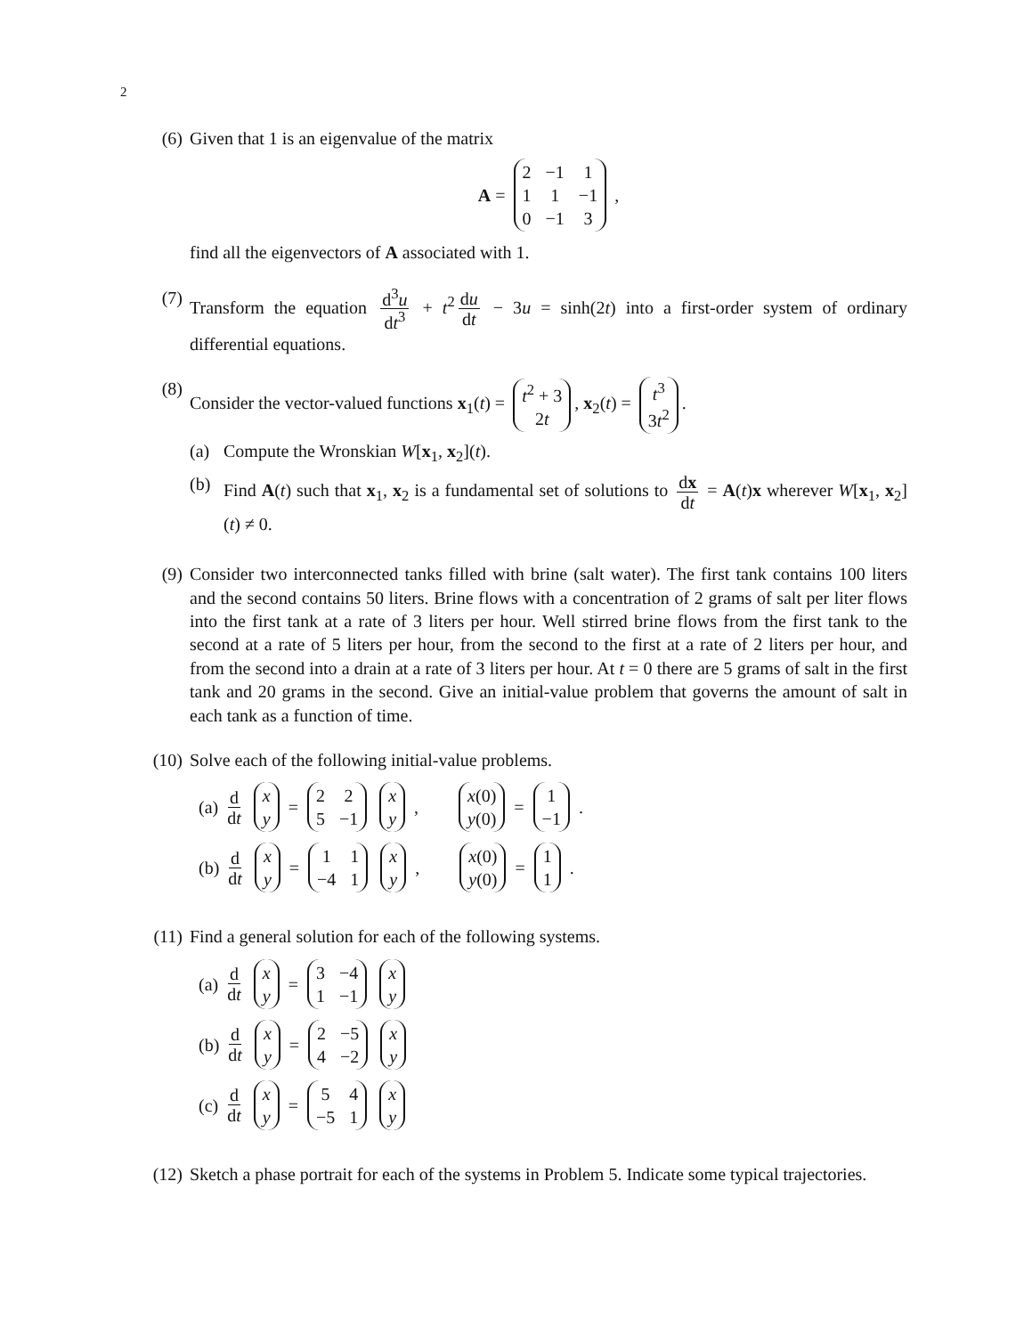2
(6) Given that 1 is an eigenvalue of the matrix
A = 2 −1 1 1 1 −1 0 −1 3 ,
find all the eigenvectors of A associated with 1.
(7) Transform the equation d<sup>3</sup>u dt<sup>3</sup> + t<sup>2</sup> du dt − 3u = sinh(2t) into a first-order system of ordinary differential equations.
(8) Consider the vector-valued functions x<sub>1</sub>(t) = t<sup>2</sup> + 3 2t, x<sub>2</sub>(t) = t<sup>3</sup> 3t<sup>2</sup>.
(a) Compute the Wronskian W[x<sub>1</sub>, x<sub>2</sub>](t).
(b) Find A(t) such that x<sub>1</sub>, x<sub>2</sub> is a fundamental set of solutions to dx dt = A(t)x wherever W[x<sub>1</sub>, x<sub>2</sub>](t) ≠ 0.
(9) Consider two interconnected tanks filled with brine (salt water). The first tank contains 100 liters and the second contains 50 liters. Brine flows with a concentration of 2 grams of salt per liter flows into the first tank at a rate of 3 liters per hour. Well stirred brine flows from the first tank to the second at a rate of 5 liters per hour, from the second to the first at a rate of 2 liters per hour, and from the second into a drain at a rate of 3 liters per hour. At t = 0 there are 5 grams of salt in the first tank and 20 grams in the second. Give an initial-value problem that governs the amount of salt in each tank as a function of time.
(10) Solve each of the following initial-value problems.
(a) d dt x y = 2 2 5 −1 x y, x(0) y(0) = 1 −1.
(b) d dt x y = 1 1 −4 1 x y, x(0) y(0) = 1 1.
(11) Find a general solution for each of the following systems.
(a) d dt x y = 3 −4 1 −1 x y
(b) d dt x y = 2 −5 4 −2 x y
(c) d dt x y = 5 4 −5 1 x y
(12) Sketch a phase portrait for each of the systems in Problem 5. Indicate some typical trajectories.